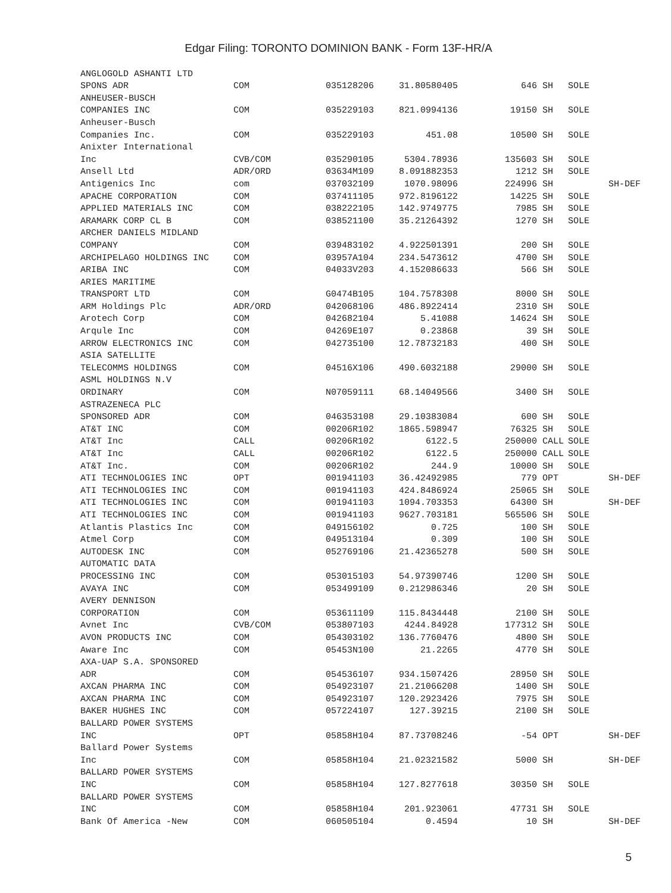Edgar Filing: TORONTO DOMINION BANK - Form 13F-HR/A
| ANGLOGOLD ASHANTI LTD | | | | | | | |
| SPONS ADR | COM | 035128206 | 31.80580405 | 646 | SH | SOLE | |
| ANHEUSER-BUSCH | | | | | | | |
| COMPANIES INC | COM | 035229103 | 821.0994136 | 19150 | SH | SOLE | |
| Anheuser-Busch | | | | | | | |
| Companies Inc. | COM | 035229103 | 451.08 | 10500 | SH | SOLE | |
| Anixter International | | | | | | | |
| Inc | CVB/COM | 035290105 | 5304.78936 | 135603 | SH | SOLE | |
| Ansell Ltd | ADR/ORD | 03634M109 | 8.091882353 | 1212 | SH | SOLE | |
| Antigenics Inc | com | 037032109 | 1070.98096 | 224996 | SH | | SH-DEF |
| APACHE CORPORATION | COM | 037411105 | 972.8196122 | 14225 | SH | SOLE | |
| APPLIED MATERIALS INC | COM | 038222105 | 142.9749775 | 7985 | SH | SOLE | |
| ARAMARK CORP CL B | COM | 038521100 | 35.21264392 | 1270 | SH | SOLE | |
| ARCHER DANIELS MIDLAND | | | | | | | |
| COMPANY | COM | 039483102 | 4.922501391 | 200 | SH | SOLE | |
| ARCHIPELAGO HOLDINGS INC | COM | 03957A104 | 234.5473612 | 4700 | SH | SOLE | |
| ARIBA INC | COM | 04033V203 | 4.152086633 | 566 | SH | SOLE | |
| ARIES MARITIME | | | | | | | |
| TRANSPORT LTD | COM | G0474B105 | 104.7578308 | 8000 | SH | SOLE | |
| ARM Holdings Plc | ADR/ORD | 042068106 | 486.8922414 | 2310 | SH | SOLE | |
| Arotech Corp | COM | 042682104 | 5.41088 | 14624 | SH | SOLE | |
| Arqule Inc | COM | 04269E107 | 0.23868 | 39 | SH | SOLE | |
| ARROW ELECTRONICS INC | COM | 042735100 | 12.78732183 | 400 | SH | SOLE | |
| ASIA SATELLITE | | | | | | | |
| TELECOMMS HOLDINGS | COM | 04516X106 | 490.6032188 | 29000 | SH | SOLE | |
| ASML HOLDINGS N.V | | | | | | | |
| ORDINARY | COM | N07059111 | 68.14049566 | 3400 | SH | SOLE | |
| ASTRAZENECA PLC | | | | | | | |
| SPONSORED ADR | COM | 046353108 | 29.10383084 | 600 | SH | SOLE | |
| AT&T INC | COM | 00206R102 | 1865.598947 | 76325 | SH | SOLE | |
| AT&T Inc | CALL | 00206R102 | 6122.5 | 250000 | CALL | SOLE | |
| AT&T Inc | CALL | 00206R102 | 6122.5 | 250000 | CALL | SOLE | |
| AT&T Inc. | COM | 00206R102 | 244.9 | 10000 | SH | SOLE | |
| ATI TECHNOLOGIES INC | OPT | 001941103 | 36.42492985 | 779 | OPT | | SH-DEF |
| ATI TECHNOLOGIES INC | COM | 001941103 | 424.8486924 | 25065 | SH | SOLE | |
| ATI TECHNOLOGIES INC | COM | 001941103 | 1094.703353 | 64300 | SH | | SH-DEF |
| ATI TECHNOLOGIES INC | COM | 001941103 | 9627.703181 | 565506 | SH | SOLE | |
| Atlantis Plastics Inc | COM | 049156102 | 0.725 | 100 | SH | SOLE | |
| Atmel Corp | COM | 049513104 | 0.309 | 100 | SH | SOLE | |
| AUTODESK INC | COM | 052769106 | 21.42365278 | 500 | SH | SOLE | |
| AUTOMATIC DATA | | | | | | | |
| PROCESSING INC | COM | 053015103 | 54.97390746 | 1200 | SH | SOLE | |
| AVAYA INC | COM | 053499109 | 0.212986346 | 20 | SH | SOLE | |
| AVERY DENNISON | | | | | | | |
| CORPORATION | COM | 053611109 | 115.8434448 | 2100 | SH | SOLE | |
| Avnet Inc | CVB/COM | 053807103 | 4244.84928 | 177312 | SH | SOLE | |
| AVON PRODUCTS INC | COM | 054303102 | 136.7760476 | 4800 | SH | SOLE | |
| Aware Inc | COM | 05453N100 | 21.2265 | 4770 | SH | SOLE | |
| AXA-UAP S.A. SPONSORED | | | | | | | |
| ADR | COM | 054536107 | 934.1507426 | 28950 | SH | SOLE | |
| AXCAN PHARMA INC | COM | 054923107 | 21.21066208 | 1400 | SH | SOLE | |
| AXCAN PHARMA INC | COM | 054923107 | 120.2923426 | 7975 | SH | SOLE | |
| BAKER HUGHES INC | COM | 057224107 | 127.39215 | 2100 | SH | SOLE | |
| BALLARD POWER SYSTEMS | | | | | | | |
| INC | OPT | 05858H104 | 87.73708246 | -54 | OPT | | SH-DEF |
| Ballard Power Systems | | | | | | | |
| Inc | COM | 05858H104 | 21.02321582 | 5000 | SH | | SH-DEF |
| BALLARD POWER SYSTEMS | | | | | | | |
| INC | COM | 05858H104 | 127.8277618 | 30350 | SH | SOLE | |
| BALLARD POWER SYSTEMS | | | | | | | |
| INC | COM | 05858H104 | 201.923061 | 47731 | SH | SOLE | |
| Bank Of America -New | COM | 060505104 | 0.4594 | 10 | SH | | SH-DEF |
5